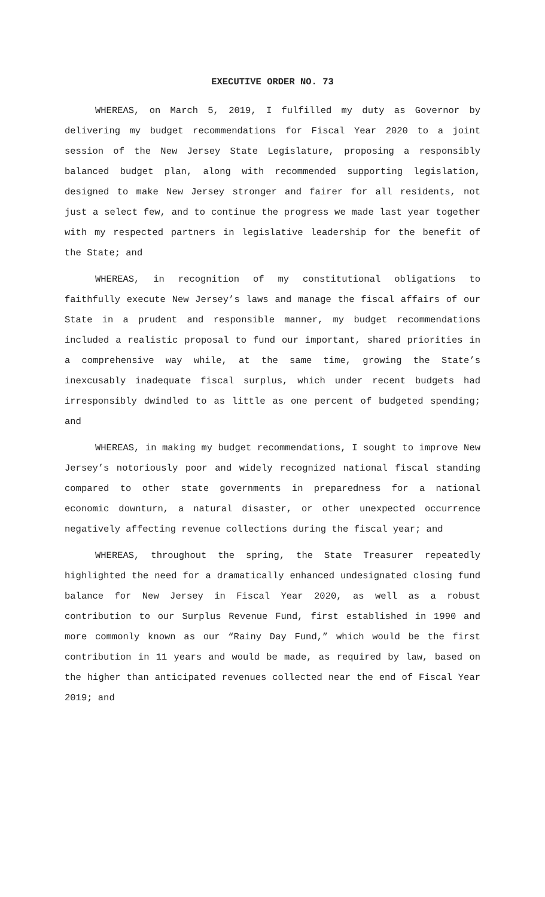EXECUTIVE ORDER NO. 73
WHEREAS, on March 5, 2019, I fulfilled my duty as Governor by delivering my budget recommendations for Fiscal Year 2020 to a joint session of the New Jersey State Legislature, proposing a responsibly balanced budget plan, along with recommended supporting legislation, designed to make New Jersey stronger and fairer for all residents, not just a select few, and to continue the progress we made last year together with my respected partners in legislative leadership for the benefit of the State; and
WHEREAS, in recognition of my constitutional obligations to faithfully execute New Jersey’s laws and manage the fiscal affairs of our State in a prudent and responsible manner, my budget recommendations included a realistic proposal to fund our important, shared priorities in a comprehensive way while, at the same time, growing the State’s inexcusably inadequate fiscal surplus, which under recent budgets had irresponsibly dwindled to as little as one percent of budgeted spending; and
WHEREAS, in making my budget recommendations, I sought to improve New Jersey’s notoriously poor and widely recognized national fiscal standing compared to other state governments in preparedness for a national economic downturn, a natural disaster, or other unexpected occurrence negatively affecting revenue collections during the fiscal year; and
WHEREAS, throughout the spring, the State Treasurer repeatedly highlighted the need for a dramatically enhanced undesignated closing fund balance for New Jersey in Fiscal Year 2020, as well as a robust contribution to our Surplus Revenue Fund, first established in 1990 and more commonly known as our “Rainy Day Fund,” which would be the first contribution in 11 years and would be made, as required by law, based on the higher than anticipated revenues collected near the end of Fiscal Year 2019; and